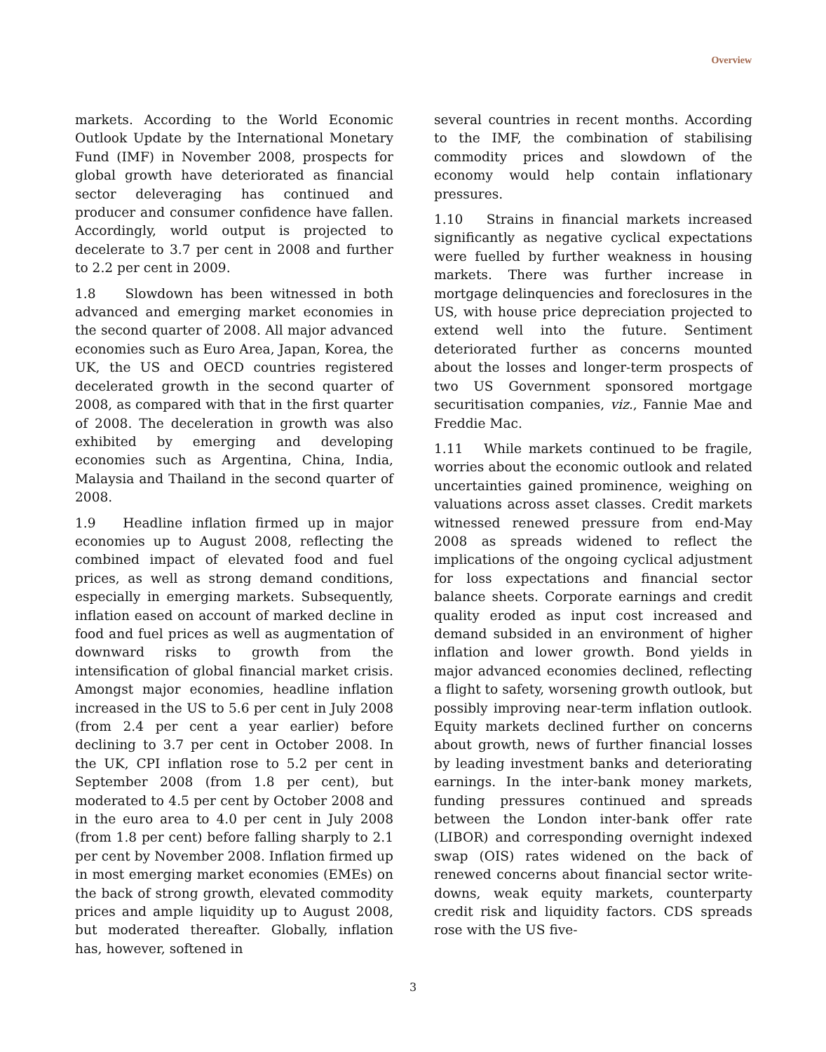Overview
markets. According to the World Economic Outlook Update by the International Monetary Fund (IMF) in November 2008, prospects for global growth have deteriorated as financial sector deleveraging has continued and producer and consumer confidence have fallen. Accordingly, world output is projected to decelerate to 3.7 per cent in 2008 and further to 2.2 per cent in 2009.
1.8 Slowdown has been witnessed in both advanced and emerging market economies in the second quarter of 2008. All major advanced economies such as Euro Area, Japan, Korea, the UK, the US and OECD countries registered decelerated growth in the second quarter of 2008, as compared with that in the first quarter of 2008. The deceleration in growth was also exhibited by emerging and developing economies such as Argentina, China, India, Malaysia and Thailand in the second quarter of 2008.
1.9 Headline inflation firmed up in major economies up to August 2008, reflecting the combined impact of elevated food and fuel prices, as well as strong demand conditions, especially in emerging markets. Subsequently, inflation eased on account of marked decline in food and fuel prices as well as augmentation of downward risks to growth from the intensification of global financial market crisis. Amongst major economies, headline inflation increased in the US to 5.6 per cent in July 2008 (from 2.4 per cent a year earlier) before declining to 3.7 per cent in October 2008. In the UK, CPI inflation rose to 5.2 per cent in September 2008 (from 1.8 per cent), but moderated to 4.5 per cent by October 2008 and in the euro area to 4.0 per cent in July 2008 (from 1.8 per cent) before falling sharply to 2.1 per cent by November 2008. Inflation firmed up in most emerging market economies (EMEs) on the back of strong growth, elevated commodity prices and ample liquidity up to August 2008, but moderated thereafter. Globally, inflation has, however, softened in
several countries in recent months. According to the IMF, the combination of stabilising commodity prices and slowdown of the economy would help contain inflationary pressures.
1.10 Strains in financial markets increased significantly as negative cyclical expectations were fuelled by further weakness in housing markets. There was further increase in mortgage delinquencies and foreclosures in the US, with house price depreciation projected to extend well into the future. Sentiment deteriorated further as concerns mounted about the losses and longer-term prospects of two US Government sponsored mortgage securitisation companies, viz., Fannie Mae and Freddie Mac.
1.11 While markets continued to be fragile, worries about the economic outlook and related uncertainties gained prominence, weighing on valuations across asset classes. Credit markets witnessed renewed pressure from end-May 2008 as spreads widened to reflect the implications of the ongoing cyclical adjustment for loss expectations and financial sector balance sheets. Corporate earnings and credit quality eroded as input cost increased and demand subsided in an environment of higher inflation and lower growth. Bond yields in major advanced economies declined, reflecting a flight to safety, worsening growth outlook, but possibly improving near-term inflation outlook. Equity markets declined further on concerns about growth, news of further financial losses by leading investment banks and deteriorating earnings. In the inter-bank money markets, funding pressures continued and spreads between the London inter-bank offer rate (LIBOR) and corresponding overnight indexed swap (OIS) rates widened on the back of renewed concerns about financial sector write-downs, weak equity markets, counterparty credit risk and liquidity factors. CDS spreads rose with the US five-
3